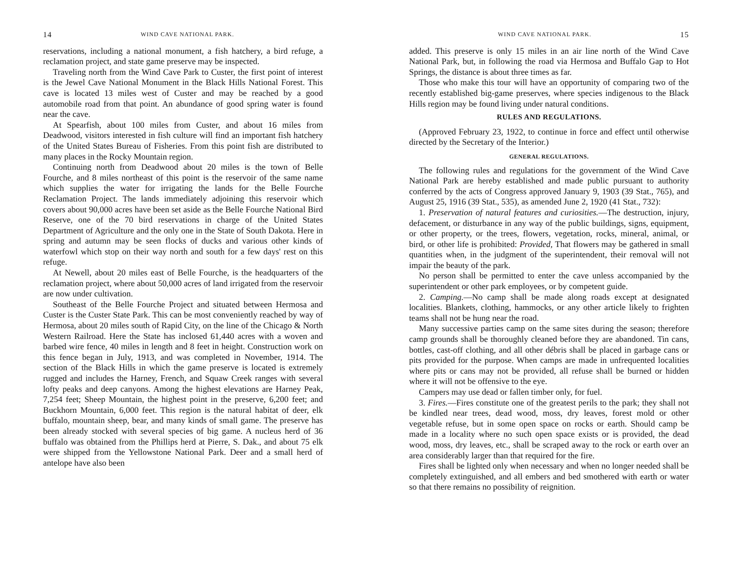14 WIND CAVE NATIONAL PARK.
reservations, including a national monument, a fish hatchery, a bird refuge, a reclamation project, and state game preserve may be inspected.
Traveling north from the Wind Cave Park to Custer, the first point of interest is the Jewel Cave National Monument in the Black Hills National Forest. This cave is located 13 miles west of Custer and may be reached by a good automobile road from that point. An abundance of good spring water is found near the cave.
At Spearfish, about 100 miles from Custer, and about 16 miles from Deadwood, visitors interested in fish culture will find an important fish hatchery of the United States Bureau of Fisheries. From this point fish are distributed to many places in the Rocky Mountain region.
Continuing north from Deadwood about 20 miles is the town of Belle Fourche, and 8 miles northeast of this point is the reservoir of the same name which supplies the water for irrigating the lands for the Belle Fourche Reclamation Project. The lands immediately adjoining this reservoir which covers about 90,000 acres have been set aside as the Belle Fourche National Bird Reserve, one of the 70 bird reservations in charge of the United States Department of Agriculture and the only one in the State of South Dakota. Here in spring and autumn may be seen flocks of ducks and various other kinds of waterfowl which stop on their way north and south for a few days' rest on this refuge.
At Newell, about 20 miles east of Belle Fourche, is the headquarters of the reclamation project, where about 50,000 acres of land irrigated from the reservoir are now under cultivation.
Southeast of the Belle Fourche Project and situated between Hermosa and Custer is the Custer State Park. This can be most conveniently reached by way of Hermosa, about 20 miles south of Rapid City, on the line of the Chicago & North Western Railroad. Here the State has inclosed 61,440 acres with a woven and barbed wire fence, 40 miles in length and 8 feet in height. Construction work on this fence began in July, 1913, and was completed in November, 1914. The section of the Black Hills in which the game preserve is located is extremely rugged and includes the Harney, French, and Squaw Creek ranges with several lofty peaks and deep canyons. Among the highest elevations are Harney Peak, 7,254 feet; Sheep Mountain, the highest point in the preserve, 6,200 feet; and Buckhorn Mountain, 6,000 feet. This region is the natural habitat of deer, elk buffalo, mountain sheep, bear, and many kinds of small game. The preserve has been already stocked with several species of big game. A nucleus herd of 36 buffalo was obtained from the Phillips herd at Pierre, S. Dak., and about 75 elk were shipped from the Yellowstone National Park. Deer and a small herd of antelope have also been
WIND CAVE NATIONAL PARK. 15
added. This preserve is only 15 miles in an air line north of the Wind Cave National Park, but, in following the road via Hermosa and Buffalo Gap to Hot Springs, the distance is about three times as far.
Those who make this tour will have an opportunity of comparing two of the recently established big-game preserves, where species indigenous to the Black Hills region may be found living under natural conditions.
RULES AND REGULATIONS.
(Approved February 23, 1922, to continue in force and effect until otherwise directed by the Secretary of the Interior.)
GENERAL REGULATIONS.
The following rules and regulations for the government of the Wind Cave National Park are hereby established and made public pursuant to authority conferred by the acts of Congress approved January 9, 1903 (39 Stat., 765), and August 25, 1916 (39 Stat., 535), as amended June 2, 1920 (41 Stat., 732):
1. Preservation of natural features and curiosities.—The destruction, injury, defacement, or disturbance in any way of the public buildings, signs, equipment, or other property, or the trees, flowers, vegetation, rocks, mineral, animal, or bird, or other life is prohibited: Provided, That flowers may be gathered in small quantities when, in the judgment of the superintendent, their removal will not impair the beauty of the park.
No person shall be permitted to enter the cave unless accompanied by the superintendent or other park employees, or by competent guide.
2. Camping.—No camp shall be made along roads except at designated localities. Blankets, clothing, hammocks, or any other article likely to frighten teams shall not be hung near the road.
Many successive parties camp on the same sites during the season; therefore camp grounds shall be thoroughly cleaned before they are abandoned. Tin cans, bottles, cast-off clothing, and all other débris shall be placed in garbage cans or pits provided for the purpose. When camps are made in unfrequented localities where pits or cans may not be provided, all refuse shall be burned or hidden where it will not be offensive to the eye.
Campers may use dead or fallen timber only, for fuel.
3. Fires.—Fires constitute one of the greatest perils to the park; they shall not be kindled near trees, dead wood, moss, dry leaves, forest mold or other vegetable refuse, but in some open space on rocks or earth. Should camp be made in a locality where no such open space exists or is provided, the dead wood, moss, dry leaves, etc., shall be scraped away to the rock or earth over an area considerably larger than that required for the fire.
Fires shall be lighted only when necessary and when no longer needed shall be completely extinguished, and all embers and bed smothered with earth or water so that there remains no possibility of reignition.